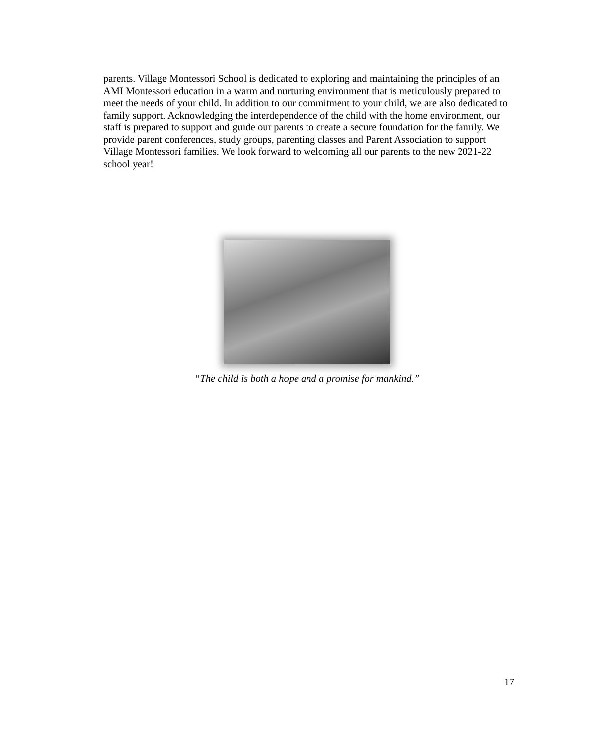parents. Village Montessori School is dedicated to exploring and maintaining the principles of an AMI Montessori education in a warm and nurturing environment that is meticulously prepared to meet the needs of your child. In addition to our commitment to your child, we are also dedicated to family support. Acknowledging the interdependence of the child with the home environment, our staff is prepared to support and guide our parents to create a secure foundation for the family. We provide parent conferences, study groups, parenting classes and Parent Association to support Village Montessori families. We look forward to welcoming all our parents to the new 2021-22 school year!
“The child is both a hope and a promise for mankind.”
17